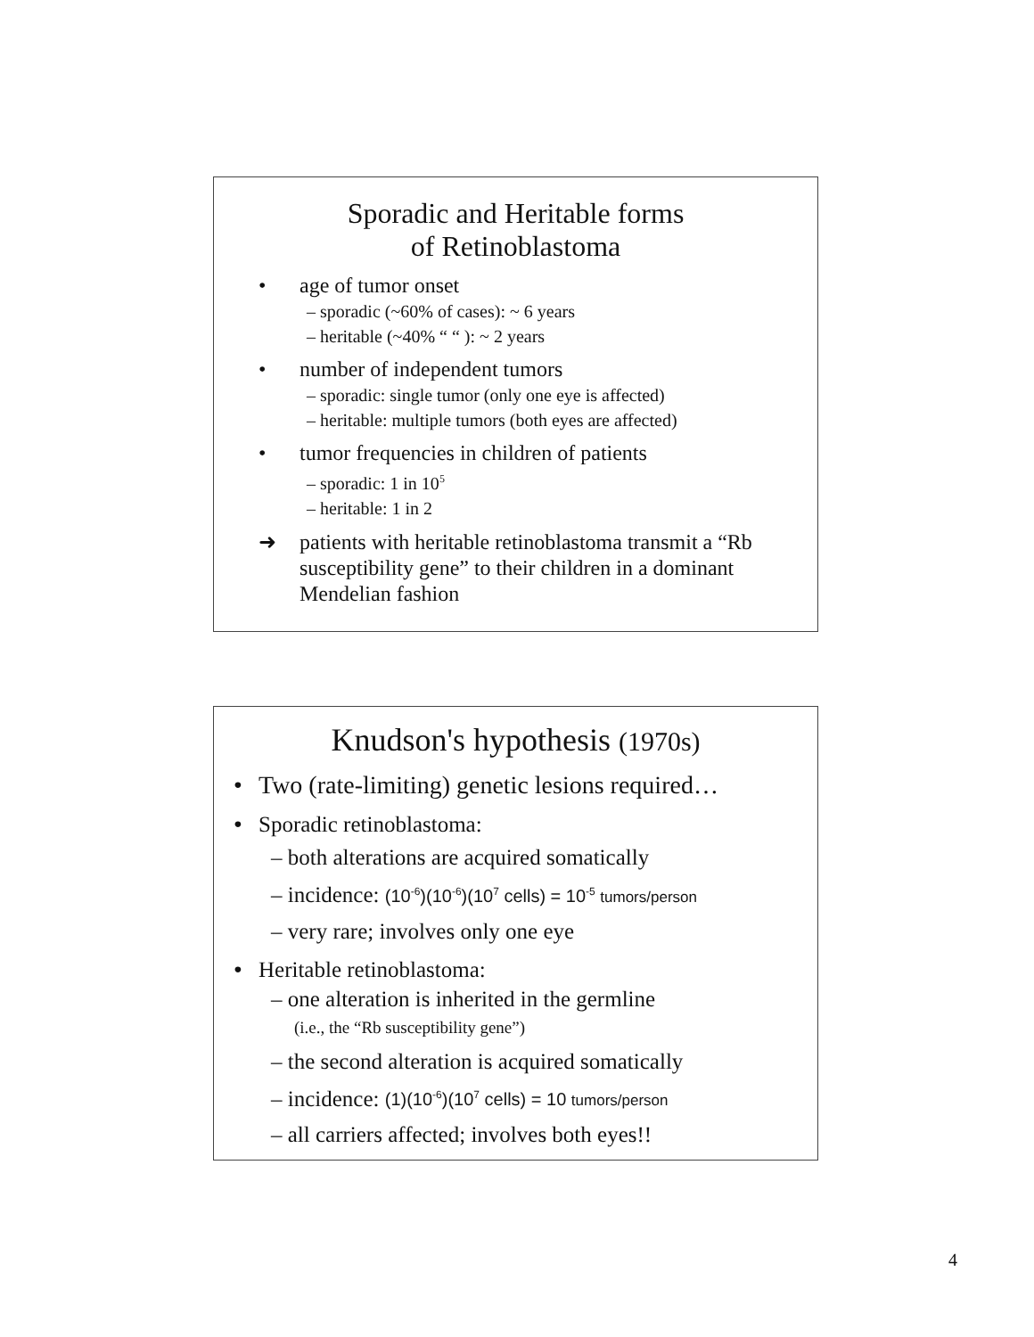Sporadic and Heritable forms
of Retinoblastoma
• age of tumor onset
– sporadic (~60% of cases): ~ 6 years
– heritable (~40% “ “ ): ~ 2 years
• number of independent tumors
– sporadic: single tumor (only one eye is affected)
– heritable: multiple tumors (both eyes are affected)
• tumor frequencies in children of patients
– sporadic: 1 in 10<sup>5</sup>
– heritable: 1 in 2
➜ patients with heritable retinoblastoma transmit a “Rb susceptibility gene” to their children in a dominant Mendelian fashion
Knudson's hypothesis (1970s)
• Two (rate-limiting) genetic lesions required…
• Sporadic retinoblastoma:
– both alterations are acquired somatically
– incidence: (10<sup>-6</sup>)(10<sup>-6</sup>)(10<sup>7</sup> cells) = 10<sup>-5</sup> tumors/person
– very rare; involves only one eye
• Heritable retinoblastoma:
– one alteration is inherited in the germline
(i.e., the “Rb susceptibility gene”)
– the second alteration is acquired somatically
– incidence: (1)(10<sup>-6</sup>)(10<sup>7</sup> cells) = 10 tumors/person
– all carriers affected; involves both eyes!!
4